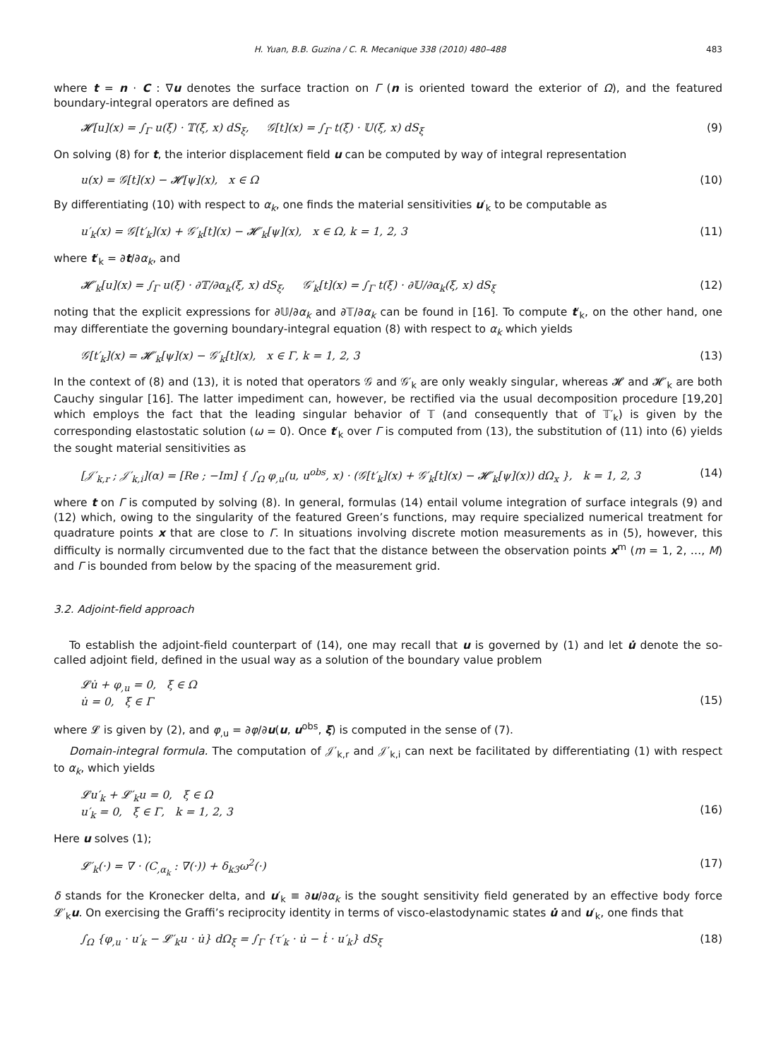H. Yuan, B.B. Guzina / C. R. Mecanique 338 (2010) 480–488 483
where t = n · C : ∇u denotes the surface traction on Γ (n is oriented toward the exterior of Ω), and the featured boundary-integral operators are defined as
𝓗[u](x) = ∫<sub>Γ</sub> u(ξ) · 𝕋(ξ, x) dS<sub>ξ</sub>, 𝒢[t](x) = ∫<sub>Γ</sub> t(ξ) · 𝕌(ξ, x) dS<sub>ξ</sub> (9)
On solving (8) for t, the interior displacement field u can be computed by way of integral representation
u(x) = 𝒢[t](x) − 𝓗[ψ](x), x ∈ Ω (10)
By differentiating (10) with respect to α<sub>k</sub>, one finds the material sensitivities u′<sub>k</sub> to be computable as
u′<sub>k</sub>(x) = 𝒢[t′<sub>k</sub>](x) + 𝒢′<sub>k</sub>[t](x) − 𝓗′<sub>k</sub>[ψ](x), x ∈ Ω, k = 1, 2, 3 (11)
where t′<sub>k</sub> = ∂t/∂α<sub>k</sub>, and
𝓗′<sub>k</sub>[u](x) = ∫<sub>Γ</sub> u(ξ) · ∂𝕋/∂α<sub>k</sub>(ξ, x) dS<sub>ξ</sub>, 𝒢′<sub>k</sub>[t](x) = ∫<sub>Γ</sub> t(ξ) · ∂𝕌/∂α<sub>k</sub>(ξ, x) dS<sub>ξ</sub> (12)
noting that the explicit expressions for ∂𝕌/∂α<sub>k</sub> and ∂𝕋/∂α<sub>k</sub> can be found in [16]. To compute t′<sub>k</sub>, on the other hand, one may differentiate the governing boundary-integral equation (8) with respect to α<sub>k</sub> which yields
𝒢[t′<sub>k</sub>](x) = 𝓗′<sub>k</sub>[ψ](x) − 𝒢′<sub>k</sub>[t](x), x ∈ Γ, k = 1, 2, 3 (13)
In the context of (8) and (13), it is noted that operators 𝒢 and 𝒢′<sub>k</sub> are only weakly singular, whereas 𝓗 and 𝓗′<sub>k</sub> are both Cauchy singular [16]. The latter impediment can, however, be rectified via the usual decomposition procedure [19,20] which employs the fact that the leading singular behavior of 𝕋 (and consequently that of 𝕋′<sub>k</sub>) is given by the corresponding elastostatic solution (ω = 0). Once t′<sub>k</sub> over Γ is computed from (13), the substitution of (11) into (6) yields the sought material sensitivities as
[𝒥′<sub>k,r</sub> ; 𝒥′<sub>k,i</sub>](α) = [Re ; −Im] { ∫<sub>Ω</sub> φ<sub>,u</sub>(u, u<sup>obs</sup>, x) · (𝒢[t′<sub>k</sub>](x) + 𝒢′<sub>k</sub>[t](x) − 𝓗′<sub>k</sub>[ψ](x)) dΩ<sub>x</sub> }, k = 1, 2, 3 (14)
where t on Γ is computed by solving (8). In general, formulas (14) entail volume integration of surface integrals (9) and (12) which, owing to the singularity of the featured Green’s functions, may require specialized numerical treatment for quadrature points x that are close to Γ. In situations involving discrete motion measurements as in (5), however, this difficulty is normally circumvented due to the fact that the distance between the observation points x<sup>m</sup> (m = 1, 2, …, M) and Γ is bounded from below by the spacing of the measurement grid.
3.2. Adjoint-field approach
To establish the adjoint-field counterpart of (14), one may recall that u is governed by (1) and let u̇ denote the so-called adjoint field, defined in the usual way as a solution of the boundary value problem
𝓛u̇ + φ<sub>,u</sub> = 0, ξ ∈ Ω
u̇ = 0, ξ ∈ Γ
(15)
where 𝓛 is given by (2), and φ<sub>,u</sub> = ∂φ/∂u(u, u<sup>obs</sup>, ξ) is computed in the sense of (7).
Domain-integral formula. The computation of 𝒥′<sub>k,r</sub> and 𝒥′<sub>k,i</sub> can next be facilitated by differentiating (1) with respect to α<sub>k</sub>, which yields
𝓛u′<sub>k</sub> + 𝓛′<sub>k</sub>u = 0, ξ ∈ Ω
u′<sub>k</sub> = 0, ξ ∈ Γ, k = 1, 2, 3
(16)
Here u solves (1);
𝓛′<sub>k</sub>(·) = ∇ · (C<sub>,α<sub>k</sub></sub> : ∇(·)) + δ<sub>k3</sub>ω<sup>2</sup>(·) (17)
δ stands for the Kronecker delta, and u′<sub>k</sub> ≡ ∂u/∂α<sub>k</sub> is the sought sensitivity field generated by an effective body force 𝓛′<sub>k</sub>u. On exercising the Graffi’s reciprocity identity in terms of visco-elastodynamic states u̇ and u′<sub>k</sub>, one finds that
∫<sub>Ω</sub> {φ<sub>,u</sub> · u′<sub>k</sub> − 𝓛′<sub>k</sub>u · u̇} dΩ<sub>ξ</sub> = ∫<sub>Γ</sub> {τ′<sub>k</sub> · u̇ − ṫ · u′<sub>k</sub>} dS<sub>ξ</sub> (18)